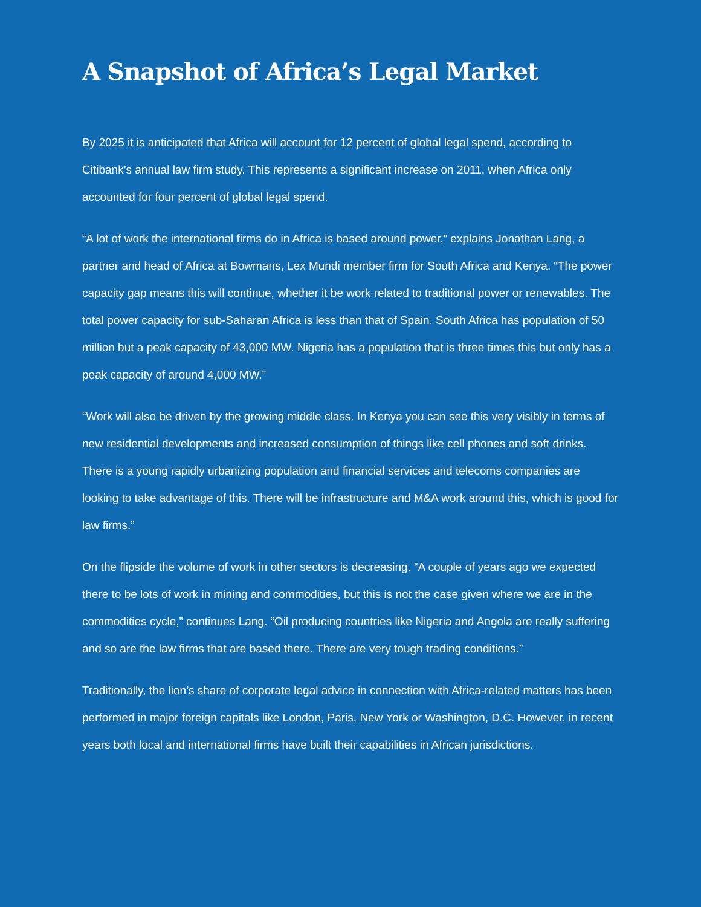A Snapshot of Africa’s Legal Market
By 2025 it is anticipated that Africa will account for 12 percent of global legal spend, according to Citibank’s annual law firm study. This represents a significant increase on 2011, when Africa only accounted for four percent of global legal spend.
“A lot of work the international firms do in Africa is based around power,” explains Jonathan Lang, a partner and head of Africa at Bowmans, Lex Mundi member firm for South Africa and Kenya. “The power capacity gap means this will continue, whether it be work related to traditional power or renewables. The total power capacity for sub-Saharan Africa is less than that of Spain. South Africa has population of 50 million but a peak capacity of 43,000 MW. Nigeria has a population that is three times this but only has a peak capacity of around 4,000 MW.”
“Work will also be driven by the growing middle class. In Kenya you can see this very visibly in terms of new residential developments and increased consumption of things like cell phones and soft drinks. There is a young rapidly urbanizing population and financial services and telecoms companies are looking to take advantage of this. There will be infrastructure and M&A work around this, which is good for law firms.”
On the flipside the volume of work in other sectors is decreasing. “A couple of years ago we expected there to be lots of work in mining and commodities, but this is not the case given where we are in the commodities cycle,” continues Lang. “Oil producing countries like Nigeria and Angola are really suffering and so are the law firms that are based there. There are very tough trading conditions.”
Traditionally, the lion’s share of corporate legal advice in connection with Africa-related matters has been performed in major foreign capitals like London, Paris, New York or Washington, D.C. However, in recent years both local and international firms have built their capabilities in African jurisdictions.